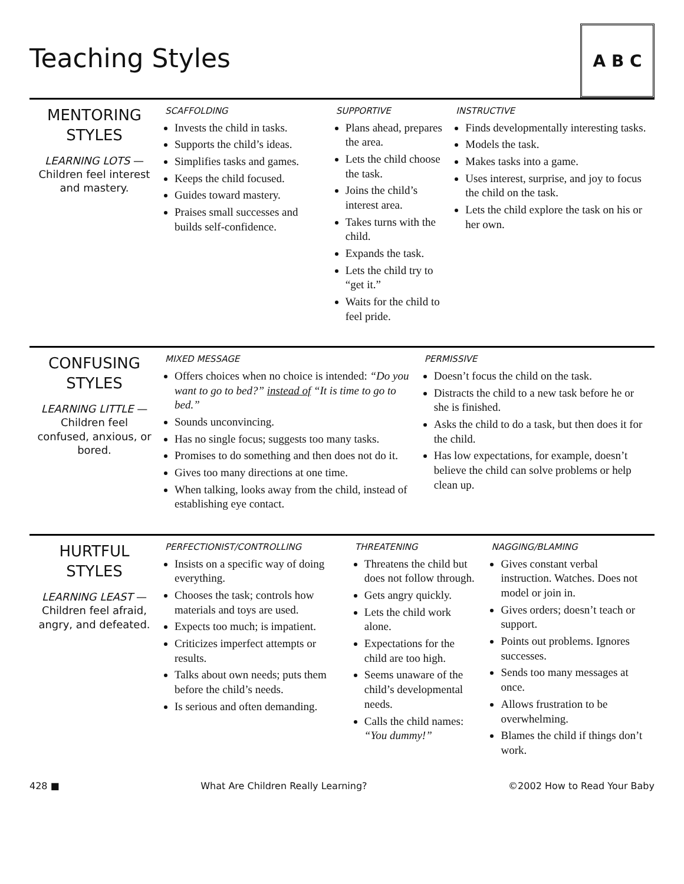Teaching Styles
A B C
| MENTORING STYLES LEARNING LOTS — Children feel interest and mastery. | SCAFFOLDING Invests the child in tasks. Supports the child’s ideas. Simplifies tasks and games. Keeps the child focused. Guides toward mastery. Praises small successes and builds self-confidence. | SUPPORTIVE Plans ahead, prepares the area. Lets the child choose the task. Joins the child’s interest area. Takes turns with the child. Expands the task. Lets the child try to “get it.” Waits for the child to feel pride. | INSTRUCTIVE Finds developmentally interesting tasks. Models the task. Makes tasks into a game. Uses interest, surprise, and joy to focus the child on the task. Lets the child explore the task on his or her own. |
| CONFUSING STYLES LEARNING LITTLE — Children feel confused, anxious, or bored. | MIXED MESSAGE Offers choices when no choice is intended: “Do you want to go to bed?” instead of “It is time to go to bed.” Sounds unconvincing. Has no single focus; suggests too many tasks. Promises to do something and then does not do it. Gives too many directions at one time. When talking, looks away from the child, instead of establishing eye contact. | PERMISSIVE Doesn’t focus the child on the task. Distracts the child to a new task before he or she is finished. Asks the child to do a task, but then does it for the child. Has low expectations, for example, doesn’t believe the child can solve problems or help clean up. |
| HURTFUL STYLES LEARNING LEAST — Children feel afraid, angry, and defeated. | PERFECTIONIST/CONTROLLING Insists on a specific way of doing everything. Chooses the task; controls how materials and toys are used. Expects too much; is impatient. Criticizes imperfect attempts or results. Talks about own needs; puts them before the child’s needs. Is serious and often demanding. | THREATENING Threatens the child but does not follow through. Gets angry quickly. Lets the child work alone. Expectations for the child are too high. Seems unaware of the child’s developmental needs. Calls the child names: “You dummy!” | NAGGING/BLAMING Gives constant verbal instruction. Watches. Does not model or join in. Gives orders; doesn’t teach or support. Points out problems. Ignores successes. Sends too many messages at once. Allows frustration to be overwhelming. Blames the child if things don’t work. |
428 ■ What Are Children Really Learning? ©2002 How to Read Your Baby